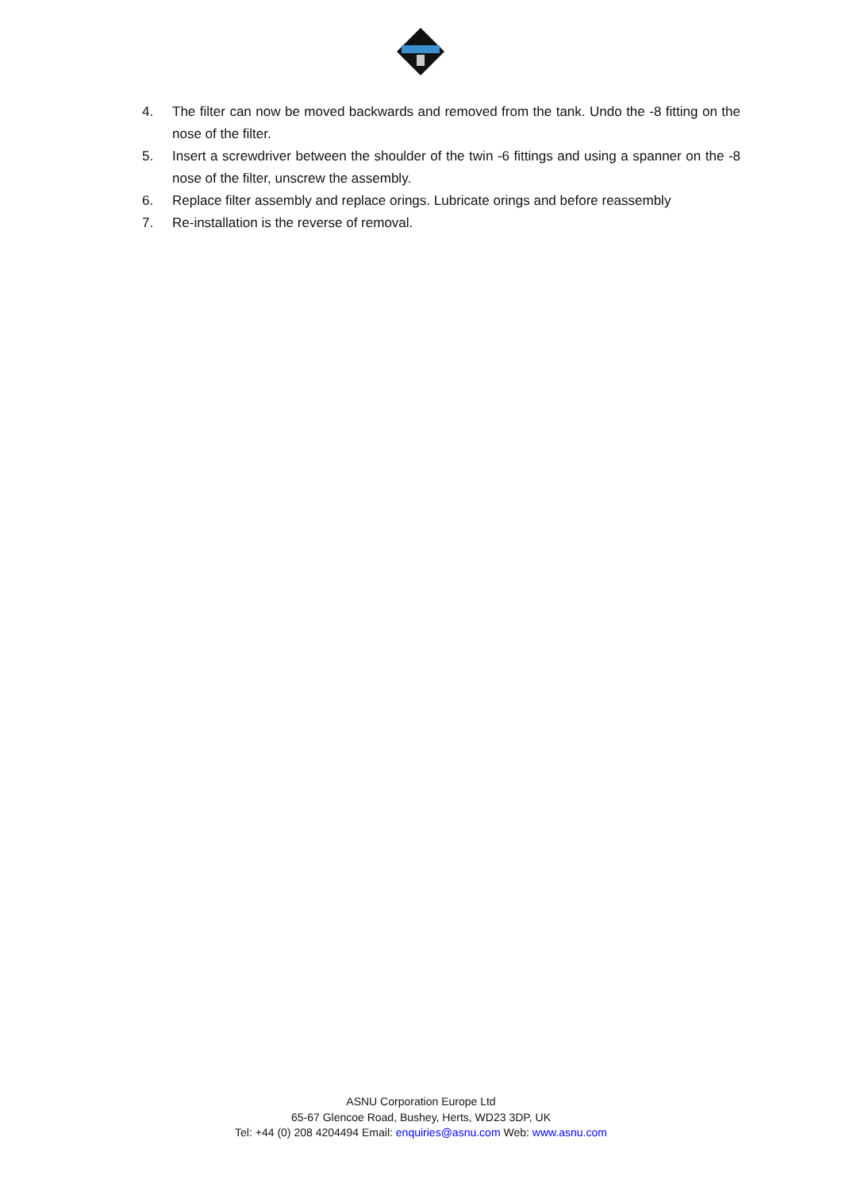4. The filter can now be moved backwards and removed from the tank. Undo the -8 fitting on the nose of the filter.
5. Insert a screwdriver between the shoulder of the twin -6 fittings and using a spanner on the -8 nose of the filter, unscrew the assembly.
6. Replace filter assembly and replace orings. Lubricate orings and before reassembly
7. Re-installation is the reverse of removal.
ASNU Corporation Europe Ltd
65-67 Glencoe Road, Bushey, Herts, WD23 3DP, UK
Tel: +44 (0) 208 4204494 Email: enquiries@asnu.com Web: www.asnu.com